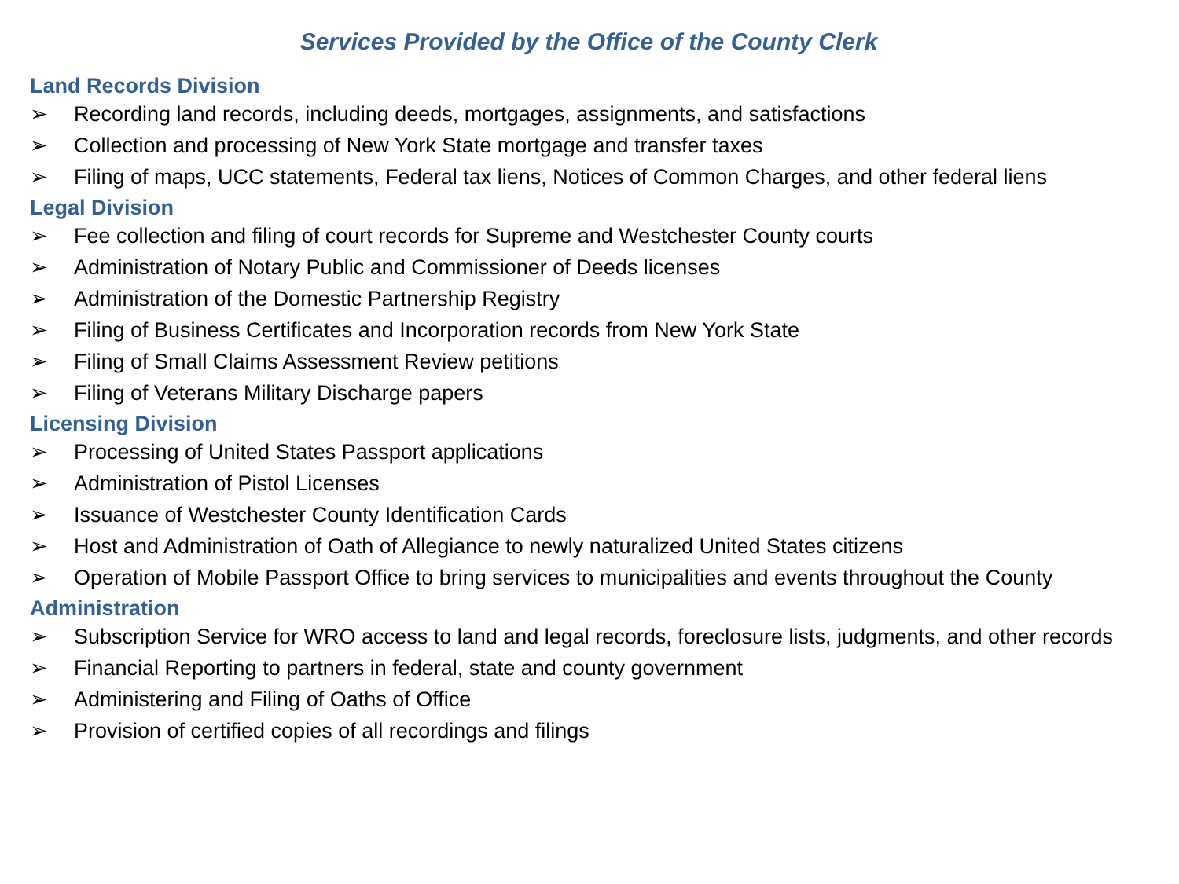Services Provided by the Office of the County Clerk
Land Records Division
➢ Recording land records, including deeds, mortgages, assignments, and satisfactions
➢ Collection and processing of New York State mortgage and transfer taxes
➢ Filing of maps, UCC statements, Federal tax liens, Notices of Common Charges, and other federal liens
Legal Division
➢ Fee collection and filing of court records for Supreme and Westchester County courts
➢ Administration of Notary Public and Commissioner of Deeds licenses
➢ Administration of the Domestic Partnership Registry
➢ Filing of Business Certificates and Incorporation records from New York State
➢ Filing of Small Claims Assessment Review petitions
➢ Filing of Veterans Military Discharge papers
Licensing Division
➢ Processing of United States Passport applications
➢ Administration of Pistol Licenses
➢ Issuance of Westchester County Identification Cards
➢ Host and Administration of Oath of Allegiance to newly naturalized United States citizens
➢ Operation of Mobile Passport Office to bring services to municipalities and events throughout the County
Administration
➢ Subscription Service for WRO access to land and legal records, foreclosure lists, judgments, and other records
➢ Financial Reporting to partners in federal, state and county government
➢ Administering and Filing of Oaths of Office
➢ Provision of certified copies of all recordings and filings